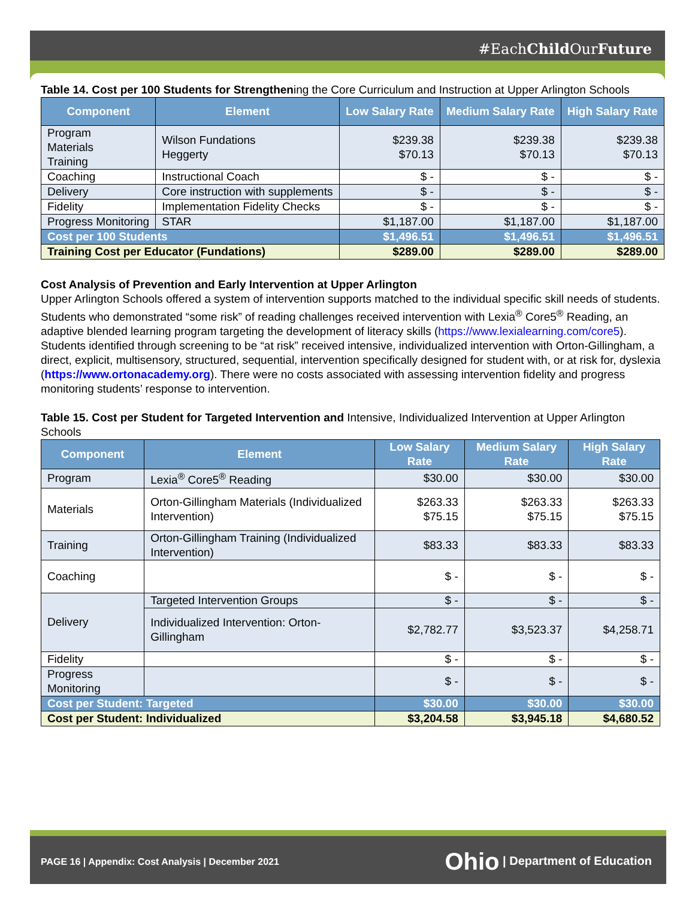#EachChild OurFuture
PAGE 16 | Appendix: Cost Analysis | December 2021
Ohio | Department of Education
Table 14. Cost per 100 Students for Strengthening the Core Curriculum and Instruction at Upper Arlington Schools
| Component | Element | Low Salary Rate | Medium Salary Rate | High Salary Rate |
| --- | --- | --- | --- | --- |
| Program Materials Training | Wilson Fundations Heggerty | $239.38 $70.13 | $239.38 $70.13 | $239.38 $70.13 |
| Coaching | Instructional Coach | $ - | $ - | $ - |
| Delivery | Core instruction with supplements | $ - | $ - | $ - |
| Fidelity | Implementation Fidelity Checks | $ - | $ - | $ - |
| Progress Monitoring | STAR | $1,187.00 | $1,187.00 | $1,187.00 |
| Cost per 100 Students | | $1,496.51 | $1,496.51 | $1,496.51 |
| Training Cost per Educator (Fundations) | | $289.00 | $289.00 | $289.00 |
Cost Analysis of Prevention and Early Intervention at Upper Arlington
Upper Arlington Schools offered a system of intervention supports matched to the individual specific skill needs of students. Students who demonstrated “some risk” of reading challenges received intervention with Lexia<sup>®</sup> Core5<sup>®</sup> Reading, an adaptive blended learning program targeting the development of literacy skills (https://www.lexialearning.com/core5). Students identified through screening to be “at risk” received intensive, individualized intervention with Orton-Gillingham, a direct, explicit, multisensory, structured, sequential, intervention specifically designed for student with, or at risk for, dyslexia (https://www.ortonacademy.org). There were no costs associated with assessing intervention fidelity and progress monitoring students’ response to intervention.
Table 15. Cost per Student for Targeted Intervention and Intensive, Individualized Intervention at Upper Arlington Schools
| Component | Element | Low Salary Rate | Medium Salary Rate | High Salary Rate |
| --- | --- | --- | --- | --- |
| Program | Lexia<sup>®</sup> Core5<sup>®</sup> Reading | $30.00 | $30.00 | $30.00 |
| Materials | Orton-Gillingham Materials (Individualized Intervention) | $263.33 $75.15 | $263.33 $75.15 | $263.33 $75.15 |
| Training | Orton-Gillingham Training (Individualized Intervention) | $83.33 | $83.33 | $83.33 |
| Coaching | | $ - | $ - | $ - |
| Delivery | Targeted Intervention Groups | $ - | $ - | $ - |
| | Individualized Intervention: Orton-Gillingham | $2,782.77 | $3,523.37 | $4,258.71 |
| Fidelity | | $ - | $ - | $ - |
| Progress Monitoring | | $ - | $ - | $ - |
| Cost per Student: Targeted | | $30.00 | $30.00 | $30.00 |
| Cost per Student: Individualized | | $3,204.58 | $3,945.18 | $4,680.52 |